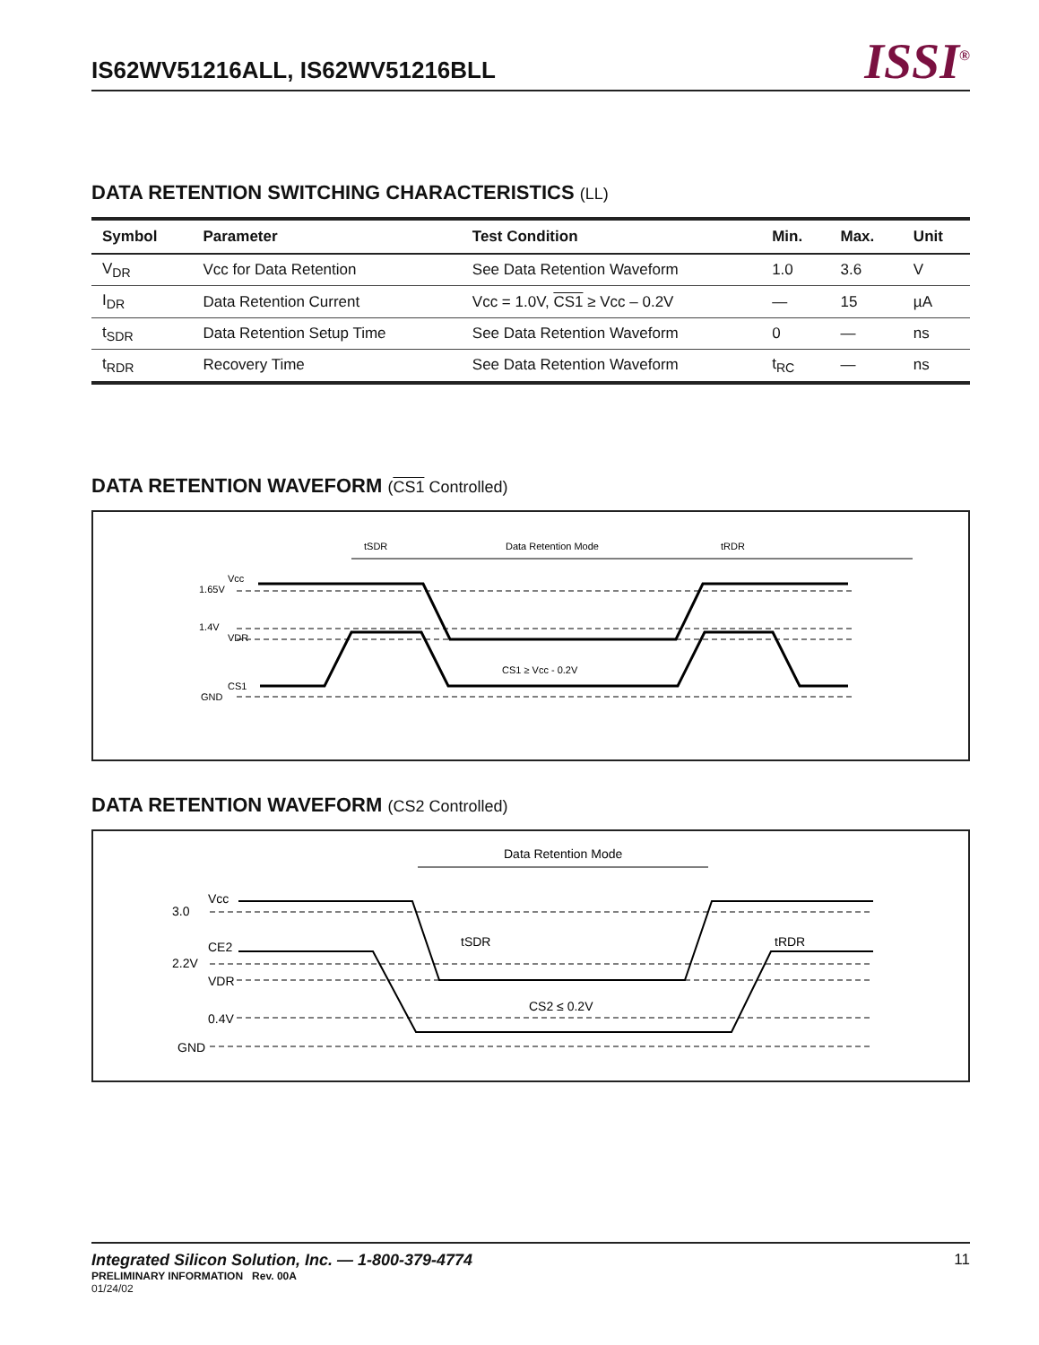IS62WV51216ALL, IS62WV51216BLL
ISSI<sup>®</sup>
DATA RETENTION SWITCHING CHARACTERISTICS (LL)
| Symbol | Parameter | Test Condition | Min. | Max. | Unit |
| --- | --- | --- | --- | --- | --- |
| V<sub>DR</sub> | Vcc for Data Retention | See Data Retention Waveform | 1.0 | 3.6 | V |
| I<sub>DR</sub> | Data Retention Current | Vcc = 1.0V, CS1 ≥ Vcc – 0.2V | — | 15 | µA |
| t<sub>SDR</sub> | Data Retention Setup Time | See Data Retention Waveform | 0 | — | ns |
| t<sub>RDR</sub> | Recovery Time | See Data Retention Waveform | t<sub>RC</sub> | — | ns |
DATA RETENTION WAVEFORM (CS1 Controlled)
tSDR
Data Retention Mode
tRDR
Vcc
1.65V
1.4V
VDR
CS1
GND
CS1 ≥ Vcc - 0.2V
DATA RETENTION WAVEFORM (CS2 Controlled)
Data Retention Mode
Vcc
3.0
CE2
2.2V
VDR
0.4V
GND
tSDR
tRDR
CS2 ≤ 0.2V
Integrated Silicon Solution, Inc. — 1-800-379-4774 11
PRELIMINARY INFORMATION Rev. 00A
01/24/02